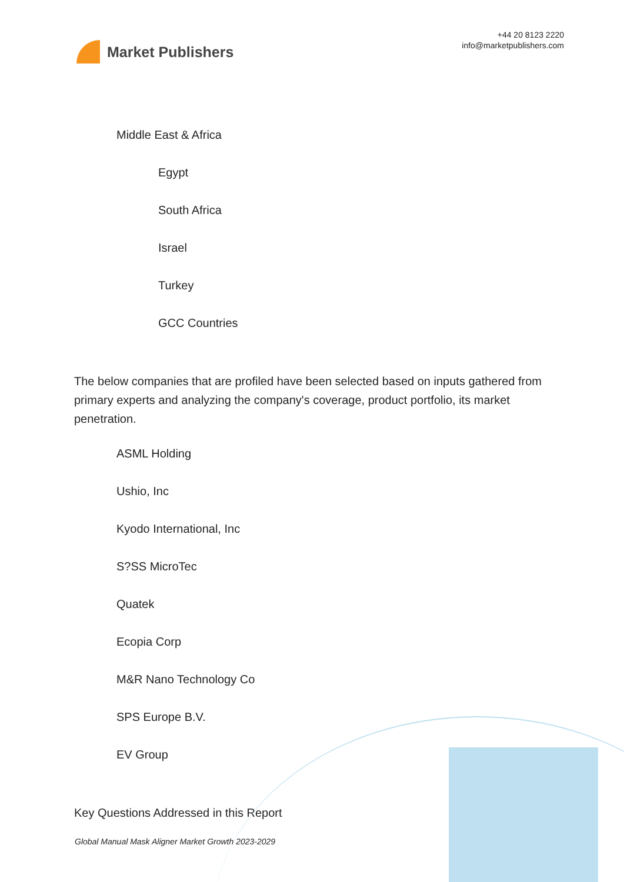Market Publishers
+44 20 8123 2220
info@marketpublishers.com
Middle East & Africa
Egypt
South Africa
Israel
Turkey
GCC Countries
The below companies that are profiled have been selected based on inputs gathered from primary experts and analyzing the company's coverage, product portfolio, its market penetration.
ASML Holding
Ushio, Inc
Kyodo International, Inc
S?SS MicroTec
Quatek
Ecopia Corp
M&R Nano Technology Co
SPS Europe B.V.
EV Group
Key Questions Addressed in this Report
Global Manual Mask Aligner Market Growth 2023-2029